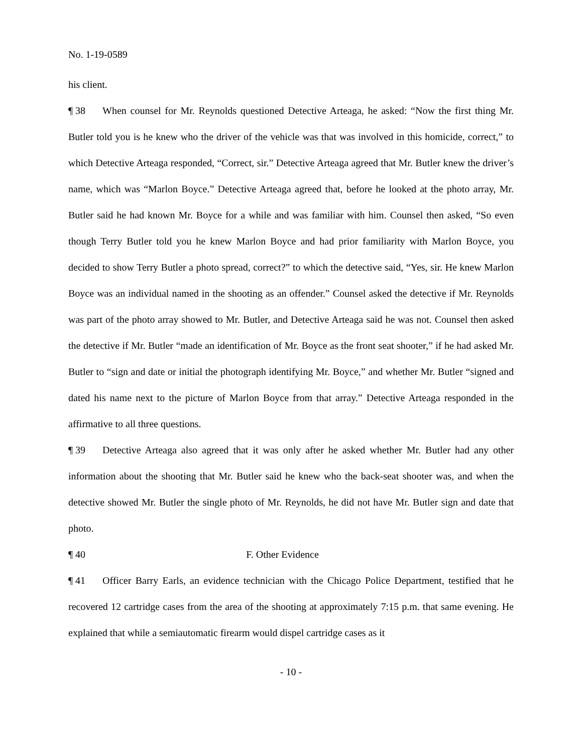No. 1-19-0589
his client.
¶ 38 When counsel for Mr. Reynolds questioned Detective Arteaga, he asked: “Now the first thing Mr. Butler told you is he knew who the driver of the vehicle was that was involved in this homicide, correct,” to which Detective Arteaga responded, “Correct, sir.” Detective Arteaga agreed that Mr. Butler knew the driver’s name, which was “Marlon Boyce.” Detective Arteaga agreed that, before he looked at the photo array, Mr. Butler said he had known Mr. Boyce for a while and was familiar with him. Counsel then asked, “So even though Terry Butler told you he knew Marlon Boyce and had prior familiarity with Marlon Boyce, you decided to show Terry Butler a photo spread, correct?” to which the detective said, “Yes, sir. He knew Marlon Boyce was an individual named in the shooting as an offender.” Counsel asked the detective if Mr. Reynolds was part of the photo array showed to Mr. Butler, and Detective Arteaga said he was not. Counsel then asked the detective if Mr. Butler “made an identification of Mr. Boyce as the front seat shooter,” if he had asked Mr. Butler to “sign and date or initial the photograph identifying Mr. Boyce,” and whether Mr. Butler “signed and dated his name next to the picture of Marlon Boyce from that array.” Detective Arteaga responded in the affirmative to all three questions.
¶ 39 Detective Arteaga also agreed that it was only after he asked whether Mr. Butler had any other information about the shooting that Mr. Butler said he knew who the back-seat shooter was, and when the detective showed Mr. Butler the single photo of Mr. Reynolds, he did not have Mr. Butler sign and date that photo.
¶ 40 F. Other Evidence
¶ 41 Officer Barry Earls, an evidence technician with the Chicago Police Department, testified that he recovered 12 cartridge cases from the area of the shooting at approximately 7:15 p.m. that same evening. He explained that while a semiautomatic firearm would dispel cartridge cases as it
- 10 -